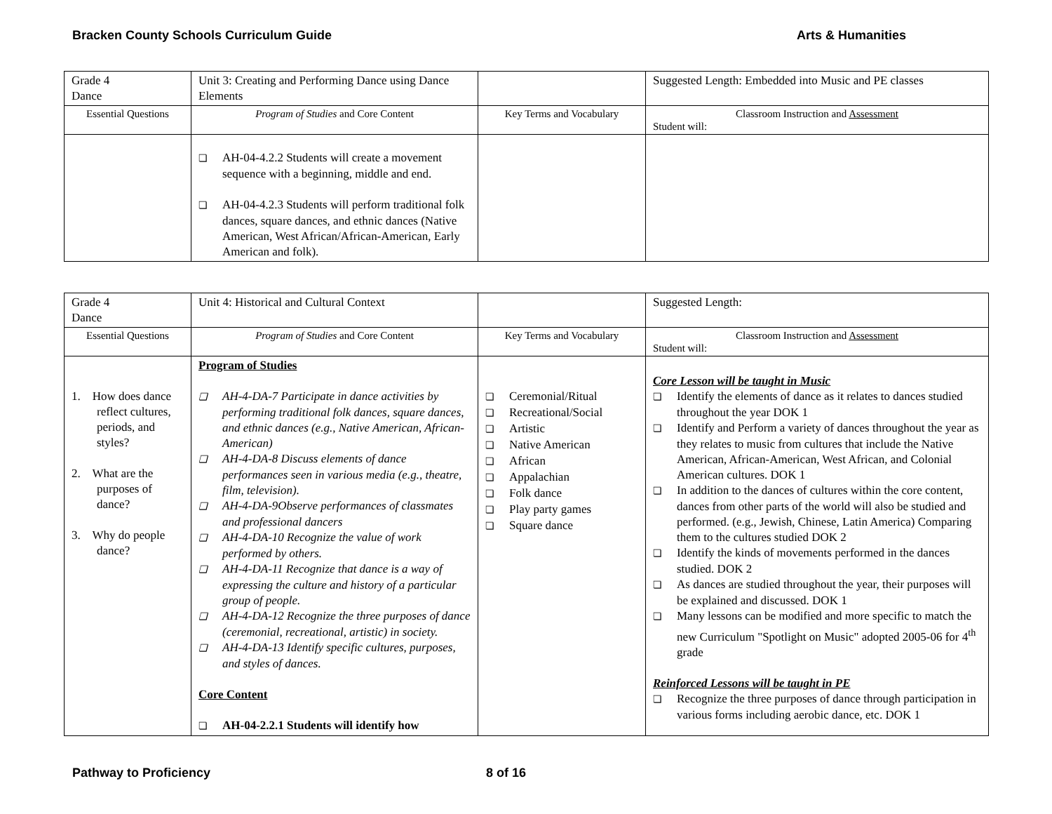Bracken County Schools Curriculum Guide Arts & Humanities
| Grade 4 Dance | Unit 3: Creating and Performing Dance using Dance Elements | | Suggested Length: Embedded into Music and PE classes |
| Essential Questions | Program of Studies and Core Content | Key Terms and Vocabulary | Classroom Instruction and Assessment Student will: |
| | AH-04-4.2.2 Students will create a movement sequence with a beginning, middle and end. AH-04-4.2.3 Students will perform traditional folk dances, square dances, and ethnic dances (Native American, West African/African-American, Early American and folk). | | |
| Grade 4 Dance | Unit 4: Historical and Cultural Context | | Suggested Length: |
| Essential Questions | Program of Studies and Core Content | Key Terms and Vocabulary | Classroom Instruction and Assessment Student will: |
| 1. How does dance reflect cultures, periods, and styles? 2. What are the purposes of dance? 3. Why do people dance? | Program of Studies AH-4-DA-7 Participate in dance activities by performing traditional folk dances, square dances, and ethnic dances (e.g., Native American, African-American) AH-4-DA-8 Discuss elements of dance performances seen in various media (e.g., theatre, film, television). AH-4-DA-9Observe performances of classmates and professional dancers AH-4-DA-10 Recognize the value of work performed by others. AH-4-DA-11 Recognize that dance is a way of expressing the culture and history of a particular group of people. AH-4-DA-12 Recognize the three purposes of dance (ceremonial, recreational, artistic) in society. AH-4-DA-13 Identify specific cultures, purposes, and styles of dances. Core Content AH-04-2.2.1 Students will identify how | Ceremonial/Ritual Recreational/Social Artistic Native American African Appalachian Folk dance Play party games Square dance | Core Lesson will be taught in Music Identify the elements of dance as it relates to dances studied throughout the year DOK 1 Identify and Perform a variety of dances throughout the year as they relates to music from cultures that include the Native American, African-American, West African, and Colonial American cultures. DOK 1 In addition to the dances of cultures within the core content, dances from other parts of the world will also be studied and performed. (e.g., Jewish, Chinese, Latin America) Comparing them to the cultures studied DOK 2 Identify the kinds of movements performed in the dances studied. DOK 2 As dances are studied throughout the year, their purposes will be explained and discussed. DOK 1 Many lessons can be modified and more specific to match the new Curriculum "Spotlight on Music" adopted 2005-06 for 4<sup>th</sup> grade Reinforced Lessons will be taught in PE Recognize the three purposes of dance through participation in various forms including aerobic dance, etc. DOK 1 |
Pathway to Proficiency 8 of 16